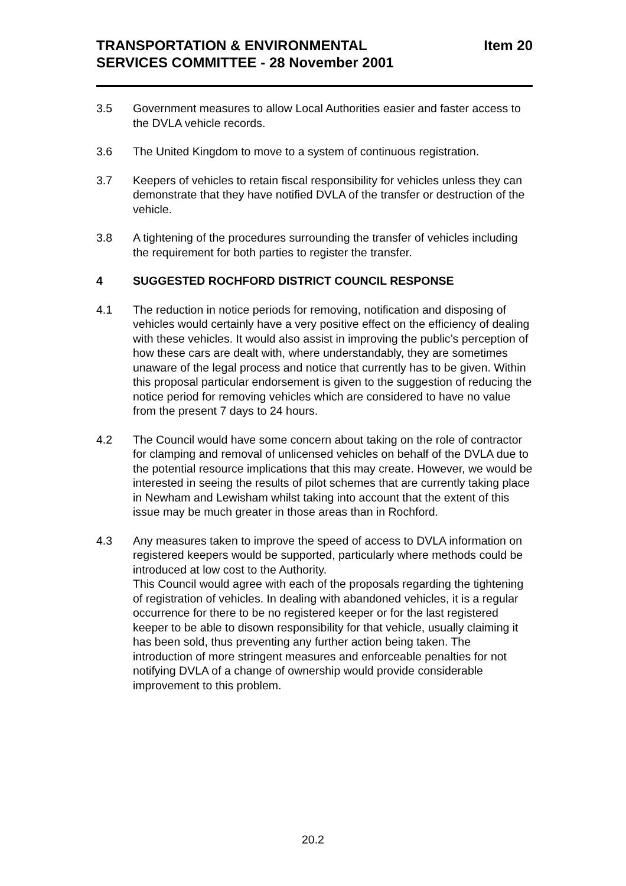TRANSPORTATION & ENVIRONMENTAL
SERVICES COMMITTEE - 28 November 2001
Item 20
3.5 Government measures to allow Local Authorities easier and faster access to the DVLA vehicle records.
3.6 The United Kingdom to move to a system of continuous registration.
3.7 Keepers of vehicles to retain fiscal responsibility for vehicles unless they can demonstrate that they have notified DVLA of the transfer or destruction of the vehicle.
3.8 A tightening of the procedures surrounding the transfer of vehicles including the requirement for both parties to register the transfer.
4 SUGGESTED ROCHFORD DISTRICT COUNCIL RESPONSE
4.1 The reduction in notice periods for removing, notification and disposing of vehicles would certainly have a very positive effect on the efficiency of dealing with these vehicles. It would also assist in improving the public’s perception of how these cars are dealt with, where understandably, they are sometimes unaware of the legal process and notice that currently has to be given. Within this proposal particular endorsement is given to the suggestion of reducing the notice period for removing vehicles which are considered to have no value from the present 7 days to 24 hours.
4.2 The Council would have some concern about taking on the role of contractor for clamping and removal of unlicensed vehicles on behalf of the DVLA due to the potential resource implications that this may create. However, we would be interested in seeing the results of pilot schemes that are currently taking place in Newham and Lewisham whilst taking into account that the extent of this issue may be much greater in those areas than in Rochford.
4.3 Any measures taken to improve the speed of access to DVLA information on registered keepers would be supported, particularly where methods could be introduced at low cost to the Authority.
This Council would agree with each of the proposals regarding the tightening of registration of vehicles. In dealing with abandoned vehicles, it is a regular occurrence for there to be no registered keeper or for the last registered keeper to be able to disown responsibility for that vehicle, usually claiming it has been sold, thus preventing any further action being taken. The introduction of more stringent measures and enforceable penalties for not notifying DVLA of a change of ownership would provide considerable improvement to this problem.
20.2